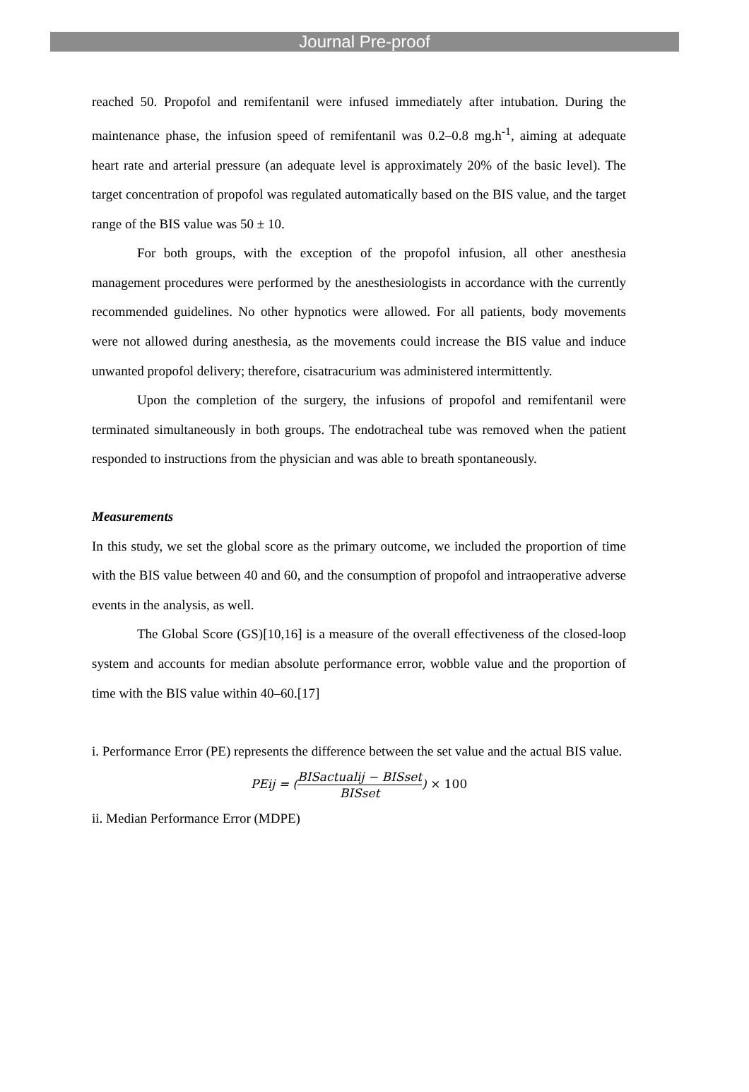Journal Pre-proof
reached 50. Propofol and remifentanil were infused immediately after intubation. During the maintenance phase, the infusion speed of remifentanil was 0.2–0.8 mg.h<sup>-1</sup>, aiming at adequate heart rate and arterial pressure (an adequate level is approximately 20% of the basic level). The target concentration of propofol was regulated automatically based on the BIS value, and the target range of the BIS value was 50 ± 10.
For both groups, with the exception of the propofol infusion, all other anesthesia management procedures were performed by the anesthesiologists in accordance with the currently recommended guidelines. No other hypnotics were allowed. For all patients, body movements were not allowed during anesthesia, as the movements could increase the BIS value and induce unwanted propofol delivery; therefore, cisatracurium was administered intermittently.
Upon the completion of the surgery, the infusions of propofol and remifentanil were terminated simultaneously in both groups. The endotracheal tube was removed when the patient responded to instructions from the physician and was able to breath spontaneously.
Measurements
In this study, we set the global score as the primary outcome, we included the proportion of time with the BIS value between 40 and 60, and the consumption of propofol and intraoperative adverse events in the analysis, as well.
The Global Score (GS)[10,16] is a measure of the overall effectiveness of the closed-loop system and accounts for median absolute performance error, wobble value and the proportion of time with the BIS value within 40–60.[17]
i. Performance Error (PE) represents the difference between the set value and the actual BIS value.
PEij = (BISactualij − BISset BISset) × 100
ii. Median Performance Error (MDPE)